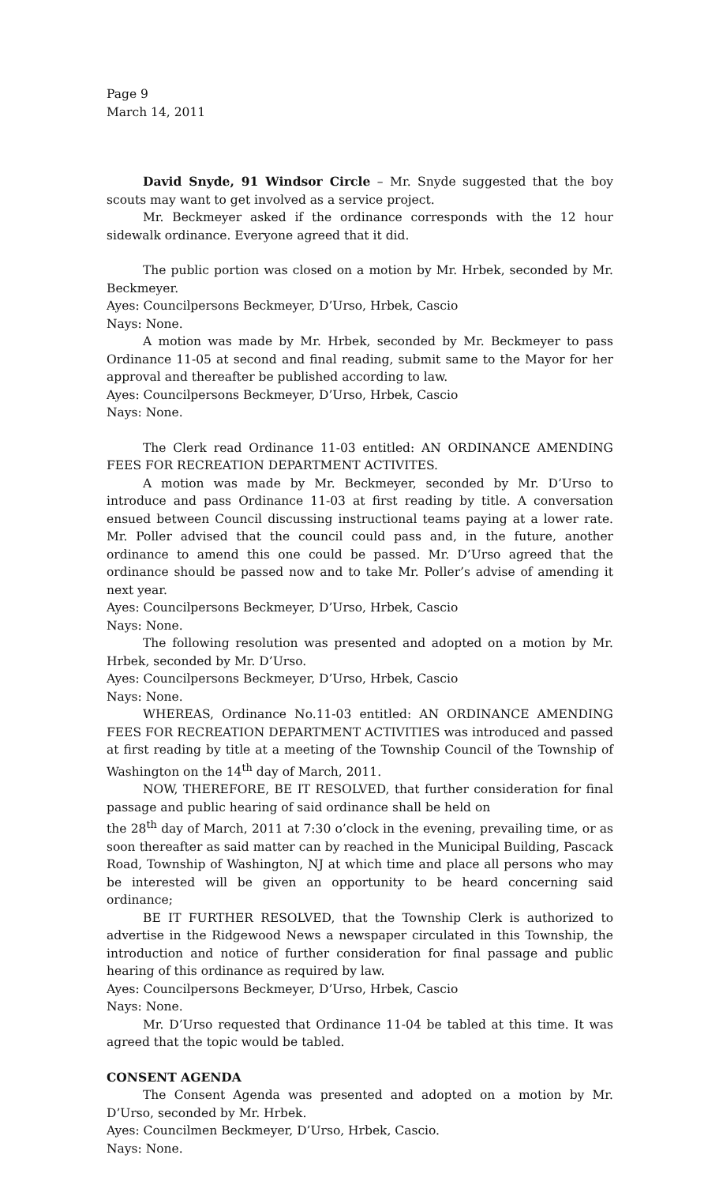Page 9
March 14, 2011
David Snyde, 91 Windsor Circle – Mr. Snyde suggested that the boy scouts may want to get involved as a service project.
Mr. Beckmeyer asked if the ordinance corresponds with the 12 hour sidewalk ordinance. Everyone agreed that it did.
The public portion was closed on a motion by Mr. Hrbek, seconded by Mr. Beckmeyer.
Ayes: Councilpersons Beckmeyer, D’Urso, Hrbek, Cascio
Nays: None.
A motion was made by Mr. Hrbek, seconded by Mr. Beckmeyer to pass Ordinance 11-05 at second and final reading, submit same to the Mayor for her approval and thereafter be published according to law.
Ayes: Councilpersons Beckmeyer, D’Urso, Hrbek, Cascio
Nays: None.
The Clerk read Ordinance 11-03 entitled: AN ORDINANCE AMENDING FEES FOR RECREATION DEPARTMENT ACTIVITES.
A motion was made by Mr. Beckmeyer, seconded by Mr. D’Urso to introduce and pass Ordinance 11-03 at first reading by title. A conversation ensued between Council discussing instructional teams paying at a lower rate. Mr. Poller advised that the council could pass and, in the future, another ordinance to amend this one could be passed. Mr. D’Urso agreed that the ordinance should be passed now and to take Mr. Poller’s advise of amending it next year.
Ayes: Councilpersons Beckmeyer, D’Urso, Hrbek, Cascio
Nays: None.
The following resolution was presented and adopted on a motion by Mr. Hrbek, seconded by Mr. D’Urso.
Ayes: Councilpersons Beckmeyer, D’Urso, Hrbek, Cascio
Nays: None.
WHEREAS, Ordinance No.11-03 entitled: AN ORDINANCE AMENDING FEES FOR RECREATION DEPARTMENT ACTIVITIES was introduced and passed at first reading by title at a meeting of the Township Council of the Township of Washington on the 14<sup>th</sup> day of March, 2011.
NOW, THEREFORE, BE IT RESOLVED, that further consideration for final passage and public hearing of said ordinance shall be held on
the 28<sup>th</sup> day of March, 2011 at 7:30 o’clock in the evening, prevailing time, or as soon thereafter as said matter can by reached in the Municipal Building, Pascack Road, Township of Washington, NJ at which time and place all persons who may be interested will be given an opportunity to be heard concerning said ordinance;
BE IT FURTHER RESOLVED, that the Township Clerk is authorized to advertise in the Ridgewood News a newspaper circulated in this Township, the introduction and notice of further consideration for final passage and public hearing of this ordinance as required by law.
Ayes: Councilpersons Beckmeyer, D’Urso, Hrbek, Cascio
Nays: None.
Mr. D’Urso requested that Ordinance 11-04 be tabled at this time. It was agreed that the topic would be tabled.
CONSENT AGENDA
The Consent Agenda was presented and adopted on a motion by Mr. D’Urso, seconded by Mr. Hrbek.
Ayes: Councilmen Beckmeyer, D’Urso, Hrbek, Cascio.
Nays: None.